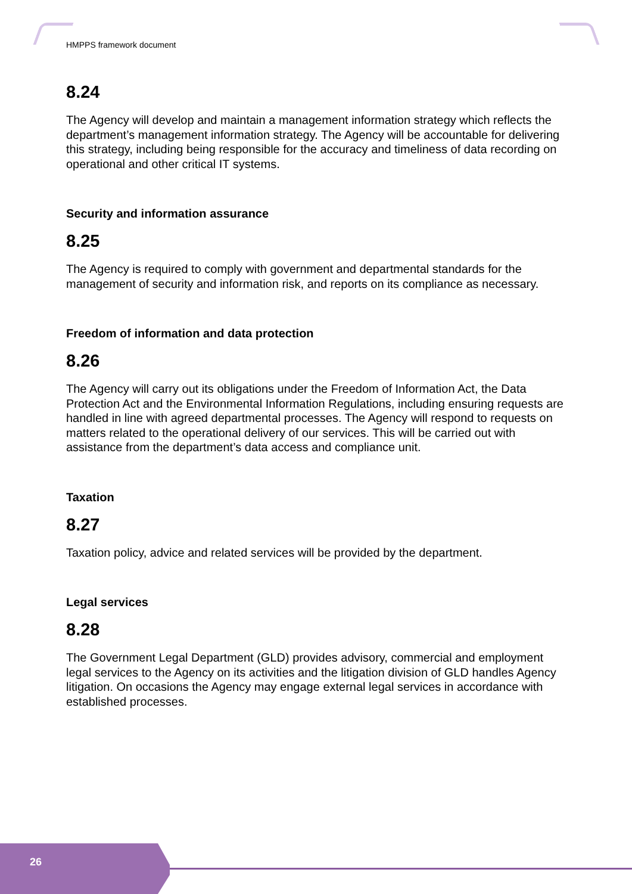HMPPS framework document
8.24
The Agency will develop and maintain a management information strategy which reflects the department’s management information strategy. The Agency will be accountable for delivering this strategy, including being responsible for the accuracy and timeliness of data recording on operational and other critical IT systems.
Security and information assurance
8.25
The Agency is required to comply with government and departmental standards for the management of security and information risk, and reports on its compliance as necessary.
Freedom of information and data protection
8.26
The Agency will carry out its obligations under the Freedom of Information Act, the Data Protection Act and the Environmental Information Regulations, including ensuring requests are handled in line with agreed departmental processes. The Agency will respond to requests on matters related to the operational delivery of our services. This will be carried out with assistance from the department’s data access and compliance unit.
Taxation
8.27
Taxation policy, advice and related services will be provided by the department.
Legal services
8.28
The Government Legal Department (GLD) provides advisory, commercial and employment legal services to the Agency on its activities and the litigation division of GLD handles Agency litigation. On occasions the Agency may engage external legal services in accordance with established processes.
26